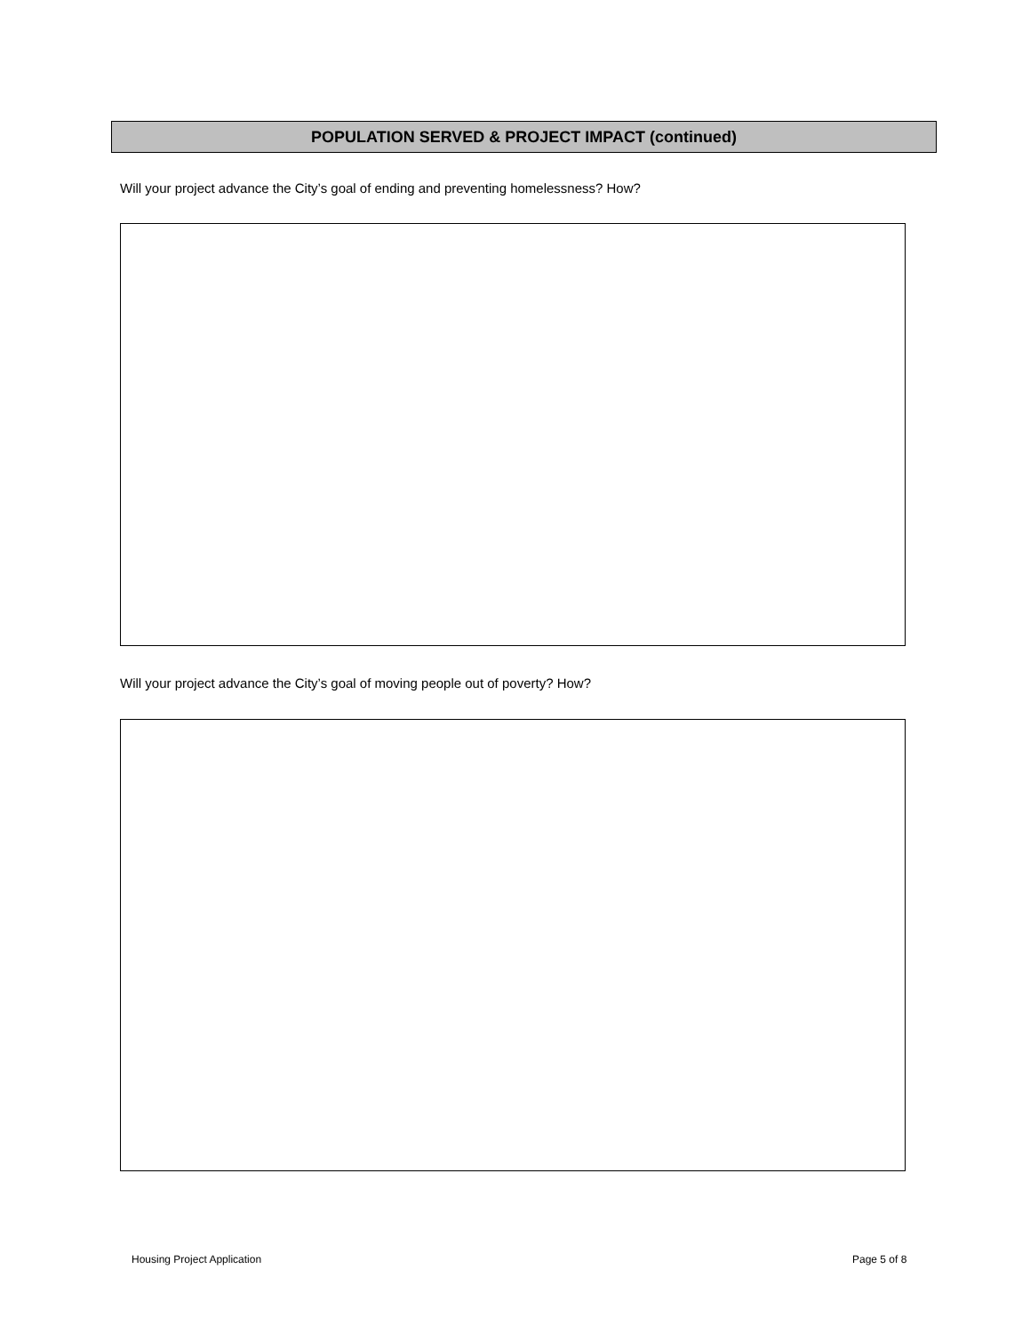POPULATION SERVED & PROJECT IMPACT (continued)
Will your project advance the City’s goal of ending and preventing homelessness? How?
Will your project advance the City’s goal of moving people out of poverty? How?
Housing Project Application Page 5 of 8